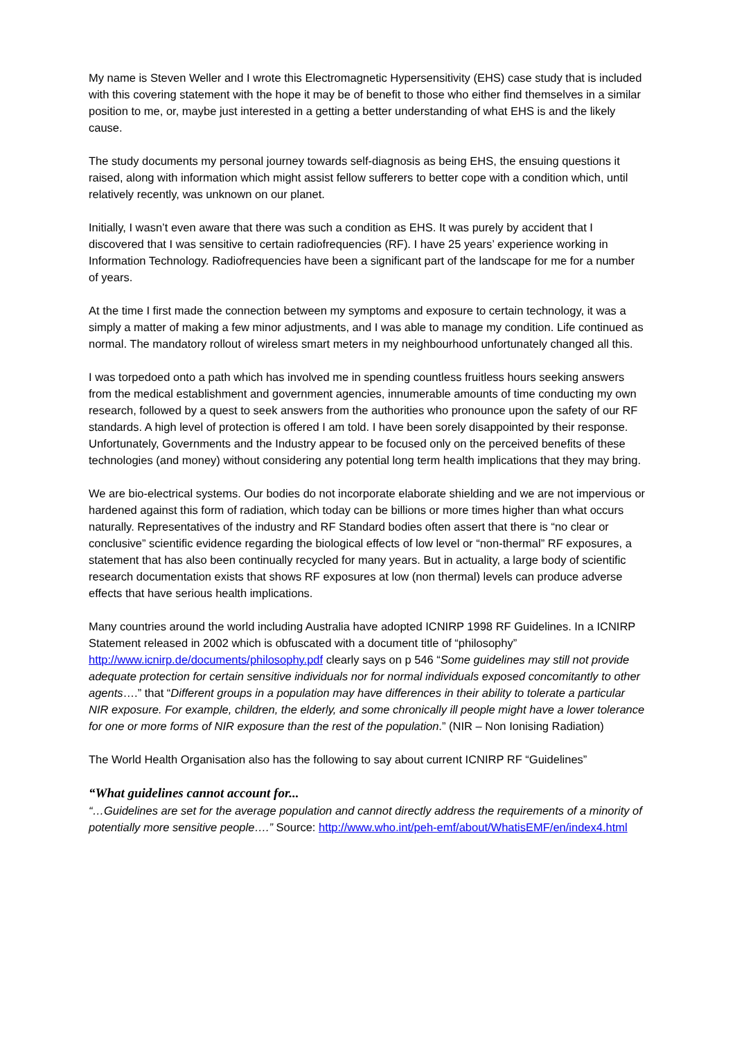My name is Steven Weller and I wrote this Electromagnetic Hypersensitivity (EHS) case study that is included with this covering statement with the hope it may be of benefit to those who either find themselves in a similar position to me, or, maybe just interested in a getting a better understanding of what EHS is and the likely cause.
The study documents my personal journey towards self-diagnosis as being EHS, the ensuing questions it raised, along with information which might assist fellow sufferers to better cope with a condition which, until relatively recently, was unknown on our planet.
Initially, I wasn’t even aware that there was such a condition as EHS. It was purely by accident that I discovered that I was sensitive to certain radiofrequencies (RF). I have 25 years’ experience working in Information Technology. Radiofrequencies have been a significant part of the landscape for me for a number of years.
At the time I first made the connection between my symptoms and exposure to certain technology, it was a simply a matter of making a few minor adjustments, and I was able to manage my condition. Life continued as normal. The mandatory rollout of wireless smart meters in my neighbourhood unfortunately changed all this.
I was torpedoed onto a path which has involved me in spending countless fruitless hours seeking answers from the medical establishment and government agencies, innumerable amounts of time conducting my own research, followed by a quest to seek answers from the authorities who pronounce upon the safety of our RF standards. A high level of protection is offered I am told. I have been sorely disappointed by their response. Unfortunately, Governments and the Industry appear to be focused only on the perceived benefits of these technologies (and money) without considering any potential long term health implications that they may bring.
We are bio-electrical systems. Our bodies do not incorporate elaborate shielding and we are not impervious or hardened against this form of radiation, which today can be billions or more times higher than what occurs naturally. Representatives of the industry and RF Standard bodies often assert that there is “no clear or conclusive” scientific evidence regarding the biological effects of low level or “non-thermal” RF exposures, a statement that has also been continually recycled for many years. But in actuality, a large body of scientific research documentation exists that shows RF exposures at low (non thermal) levels can produce adverse effects that have serious health implications.
Many countries around the world including Australia have adopted ICNIRP 1998 RF Guidelines. In a ICNIRP Statement released in 2002 which is obfuscated with a document title of “philosophy” http://www.icnirp.de/documents/philosophy.pdf clearly says on p 546 “Some guidelines may still not provide adequate protection for certain sensitive individuals nor for normal individuals exposed concomitantly to other agents….” that “Different groups in a population may have differences in their ability to tolerate a particular NIR exposure. For example, children, the elderly, and some chronically ill people might have a lower tolerance for one or more forms of NIR exposure than the rest of the population.” (NIR – Non Ionising Radiation)
The World Health Organisation also has the following to say about current ICNIRP RF “Guidelines”
“What guidelines cannot account for...
“…Guidelines are set for the average population and cannot directly address the requirements of a minority of potentially more sensitive people….” Source: http://www.who.int/peh-emf/about/WhatisEMF/en/index4.html